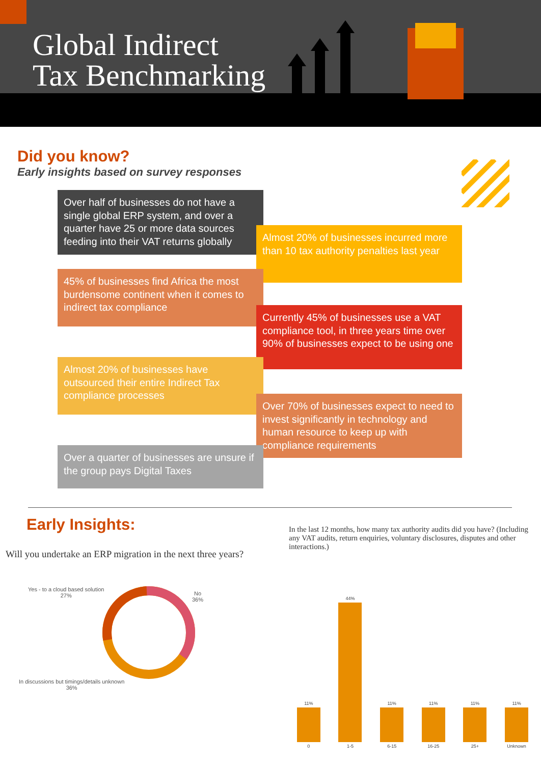Global Indirect
Tax Benchmarking
Did you know?
Early insights based on survey responses
Over half of businesses do not have a single global ERP system, and over a quarter have 25 or more data sources feeding into their VAT returns globally
Almost 20% of businesses incurred more than 10 tax authority penalties last year
45% of businesses find Africa the most burdensome continent when it comes to indirect tax compliance
Currently 45% of businesses use a VAT compliance tool, in three years time over 90% of businesses expect to be using one
Almost 20% of businesses have outsourced their entire Indirect Tax compliance processes
Over 70% of businesses expect to need to invest significantly in technology and human resource to keep up with compliance requirements
Over a quarter of businesses are unsure if the group pays Digital Taxes
Early Insights:
Will you undertake an ERP migration in the next three years?
In the last 12 months, how many tax authority audits did you have? (Including any VAT audits, return enquiries, voluntary disclosures, disputes and other interactions.)
Yes - to a cloud based solution
27%
No
36%
In discussions but timings/details unknown
36%
11%
0
44%
1-5
11%
6-15
11%
16-25
11%
25+
11%
Unknown